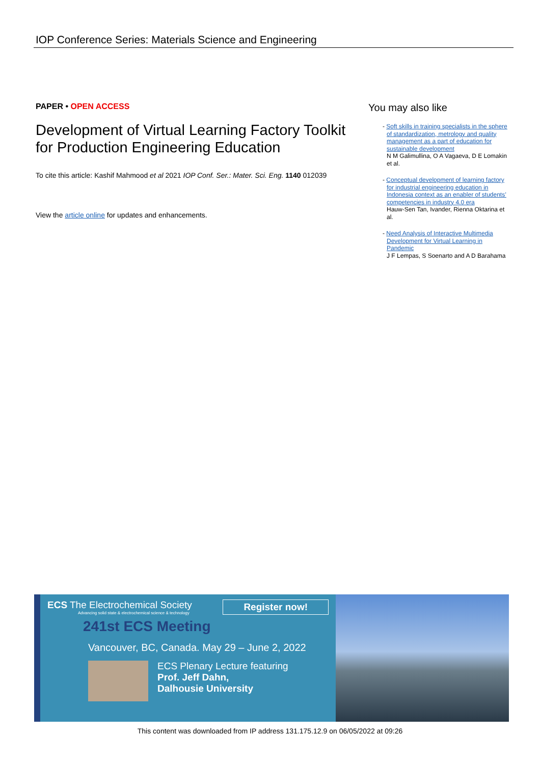IOP Conference Series: Materials Science and Engineering
PAPER • OPEN ACCESS
Development of Virtual Learning Factory Toolkit for Production Engineering Education
To cite this article: Kashif Mahmood et al 2021 IOP Conf. Ser.: Mater. Sci. Eng. 1140 012039
View the article online for updates and enhancements.
You may also like
- Soft skills in training specialists in the sphere of standardization, metrology and quality management as a part of education for sustainable development
N M Galimullina, O A Vagaeva, D E Lomakin et al.
- Conceptual development of learning factory for industrial engineering education in Indonesia context as an enabler of students’ competencies in industry 4.0 era
Hauw-Sen Tan, Ivander, Rienna Oktarina et al.
- Need Analysis of Interactive Multimedia Development for Virtual Learning in Pandemic
J F Lempas, S Soenarto and A D Barahama
ECS The Electrochemical Society Register now!
Advancing solid state & electrochemical science & technology
241st ECS Meeting
Vancouver, BC, Canada. May 29 – June 2, 2022
ECS Plenary Lecture featuring
Prof. Jeff Dahn,
Dalhousie University
This content was downloaded from IP address 131.175.12.9 on 06/05/2022 at 09:26